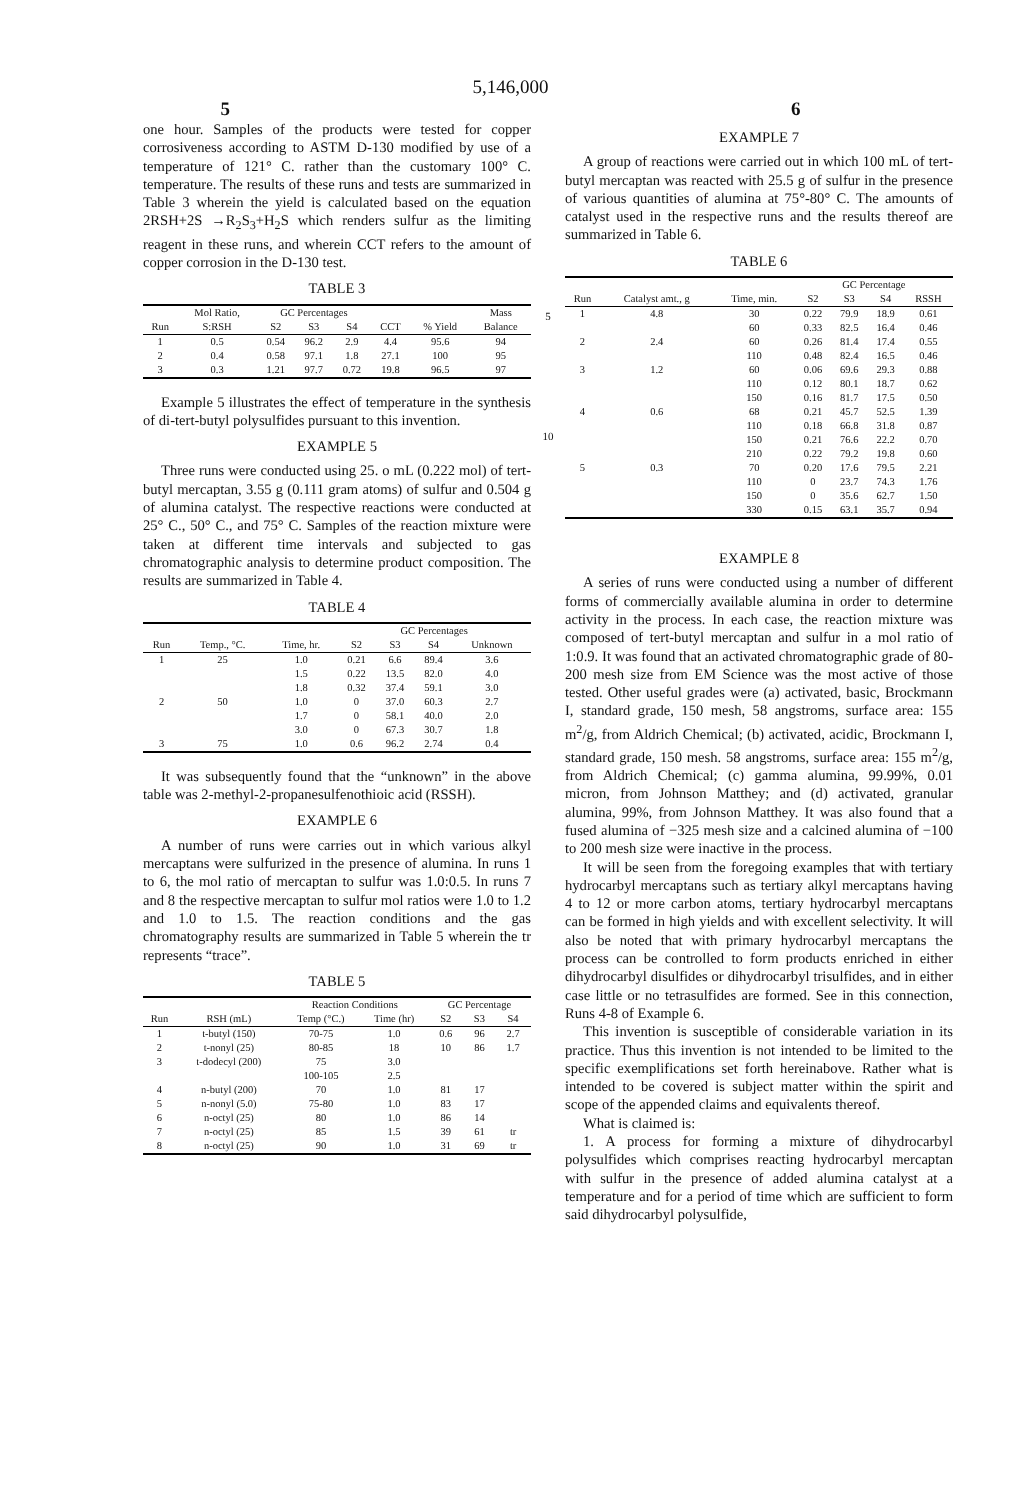5,146,000
5 6
one hour. Samples of the products were tested for copper corrosiveness according to ASTM D-130 modified by use of a temperature of 121° C. rather than the customary 100° C. temperature. The results of these runs and tests are summarized in Table 3 wherein the yield is calculated based on the equation 2RSH+2S →R<sub>2</sub>S<sub>3</sub>+H<sub>2</sub>S which renders sulfur as the limiting reagent in these runs, and wherein CCT refers to the amount of copper corrosion in the D-130 test.
TABLE 3
| | Mol Ratio, | GC Percentages | | | | | Mass |
| --- | --- | --- | --- | --- | --- | --- | --- |
| Run | S:RSH | S2 | S3 | S4 | CCT | % Yield | Balance |
| 1 | 0.5 | 0.54 | 96.2 | 2.9 | 4.4 | 95.6 | 94 |
| 2 | 0.4 | 0.58 | 97.1 | 1.8 | 27.1 | 100 | 95 |
| 3 | 0.3 | 1.21 | 97.7 | 0.72 | 19.8 | 96.5 | 97 |
Example 5 illustrates the effect of temperature in the synthesis of di-tert-butyl polysulfides pursuant to this invention.
EXAMPLE 5
Three runs were conducted using 25. o mL (0.222 mol) of tert-butyl mercaptan, 3.55 g (0.111 gram atoms) of sulfur and 0.504 g of alumina catalyst. The respective reactions were conducted at 25° C., 50° C., and 75° C. Samples of the reaction mixture were taken at different time intervals and subjected to gas chromatographic analysis to determine product composition. The results are summarized in Table 4.
TABLE 4
| | | | GC Percentages | | | |
| --- | --- | --- | --- | --- | --- | --- |
| Run | Temp., °C. | Time, hr. | S2 | S3 | S4 | Unknown |
| 1 | 25 | 1.0 | 0.21 | 6.6 | 89.4 | 3.6 |
| | | 1.5 | 0.22 | 13.5 | 82.0 | 4.0 |
| | | 1.8 | 0.32 | 37.4 | 59.1 | 3.0 |
| 2 | 50 | 1.0 | 0 | 37.0 | 60.3 | 2.7 |
| | | 1.7 | 0 | 58.1 | 40.0 | 2.0 |
| | | 3.0 | 0 | 67.3 | 30.7 | 1.8 |
| 3 | 75 | 1.0 | 0.6 | 96.2 | 2.74 | 0.4 |
It was subsequently found that the “unknown” in the above table was 2-methyl-2-propanesulfenothioic acid (RSSH).
EXAMPLE 6
A number of runs were carries out in which various alkyl mercaptans were sulfurized in the presence of alumina. In runs 1 to 6, the mol ratio of mercaptan to sulfur was 1.0:0.5. In runs 7 and 8 the respective mercaptan to sulfur mol ratios were 1.0 to 1.2 and 1.0 to 1.5. The reaction conditions and the gas chromatography results are summarized in Table 5 wherein the tr represents “trace”.
TABLE 5
| | | Reaction Conditions | | GC Percentage | | |
| --- | --- | --- | --- | --- | --- | --- |
| Run | RSH (mL) | Temp (°C.) | Time (hr) | S2 | S3 | S4 |
| 1 | t-butyl (150) | 70-75 | 1.0 | 0.6 | 96 | 2.7 |
| 2 | t-nonyl (25) | 80-85 | 18 | 10 | 86 | 1.7 |
| 3 | t-dodecyl (200) | 75 | 3.0 | | | |
| | | 100-105 | 2.5 | | | |
| 4 | n-butyl (200) | 70 | 1.0 | 81 | 17 | |
| 5 | n-nonyl (5.0) | 75-80 | 1.0 | 83 | 17 | |
| 6 | n-octyl (25) | 80 | 1.0 | 86 | 14 | |
| 7 | n-octyl (25) | 85 | 1.5 | 39 | 61 | tr |
| 8 | n-octyl (25) | 90 | 1.0 | 31 | 69 | tr |
5
10
EXAMPLE 7
A group of reactions were carried out in which 100 mL of tert-butyl mercaptan was reacted with 25.5 g of sulfur in the presence of various quantities of alumina at 75°-80° C. The amounts of catalyst used in the respective runs and the results thereof are summarized in Table 6.
TABLE 6
| | | | GC Percentage | | | |
| --- | --- | --- | --- | --- | --- | --- |
| Run | Catalyst amt., g | Time, min. | S2 | S3 | S4 | RSSH |
| 1 | 4.8 | 30 | 0.22 | 79.9 | 18.9 | 0.61 |
| | | 60 | 0.33 | 82.5 | 16.4 | 0.46 |
| 2 | 2.4 | 60 | 0.26 | 81.4 | 17.4 | 0.55 |
| | | 110 | 0.48 | 82.4 | 16.5 | 0.46 |
| 3 | 1.2 | 60 | 0.06 | 69.6 | 29.3 | 0.88 |
| | | 110 | 0.12 | 80.1 | 18.7 | 0.62 |
| | | 150 | 0.16 | 81.7 | 17.5 | 0.50 |
| 4 | 0.6 | 68 | 0.21 | 45.7 | 52.5 | 1.39 |
| | | 110 | 0.18 | 66.8 | 31.8 | 0.87 |
| | | 150 | 0.21 | 76.6 | 22.2 | 0.70 |
| | | 210 | 0.22 | 79.2 | 19.8 | 0.60 |
| 5 | 0.3 | 70 | 0.20 | 17.6 | 79.5 | 2.21 |
| | | 110 | 0 | 23.7 | 74.3 | 1.76 |
| | | 150 | 0 | 35.6 | 62.7 | 1.50 |
| | | 330 | 0.15 | 63.1 | 35.7 | 0.94 |
EXAMPLE 8
A series of runs were conducted using a number of different forms of commercially available alumina in order to determine activity in the process. In each case, the reaction mixture was composed of tert-butyl mercaptan and sulfur in a mol ratio of 1:0.9. It was found that an activated chromatographic grade of 80-200 mesh size from EM Science was the most active of those tested. Other useful grades were (a) activated, basic, Brockmann I, standard grade, 150 mesh, 58 angstroms, surface area: 155 m<sup>2</sup>/g, from Aldrich Chemical; (b) activated, acidic, Brockmann I, standard grade, 150 mesh. 58 angstroms, surface area: 155 m<sup>2</sup>/g, from Aldrich Chemical; (c) gamma alumina, 99.99%, 0.01 micron, from Johnson Matthey; and (d) activated, granular alumina, 99%, from Johnson Matthey. It was also found that a fused alumina of −325 mesh size and a calcined alumina of −100 to 200 mesh size were inactive in the process.
It will be seen from the foregoing examples that with tertiary hydrocarbyl mercaptans such as tertiary alkyl mercaptans having 4 to 12 or more carbon atoms, tertiary hydrocarbyl mercaptans can be formed in high yields and with excellent selectivity. It will also be noted that with primary hydrocarbyl mercaptans the process can be controlled to form products enriched in either dihydrocarbyl disulfides or dihydrocarbyl trisulfides, and in either case little or no tetrasulfides are formed. See in this connection, Runs 4-8 of Example 6.
This invention is susceptible of considerable variation in its practice. Thus this invention is not intended to be limited to the specific exemplifications set forth hereinabove. Rather what is intended to be covered is subject matter within the spirit and scope of the appended claims and equivalents thereof.
What is claimed is:
1. A process for forming a mixture of dihydrocarbyl polysulfides which comprises reacting hydrocarbyl mercaptan with sulfur in the presence of added alumina catalyst at a temperature and for a period of time which are sufficient to form said dihydrocarbyl polysulfide,